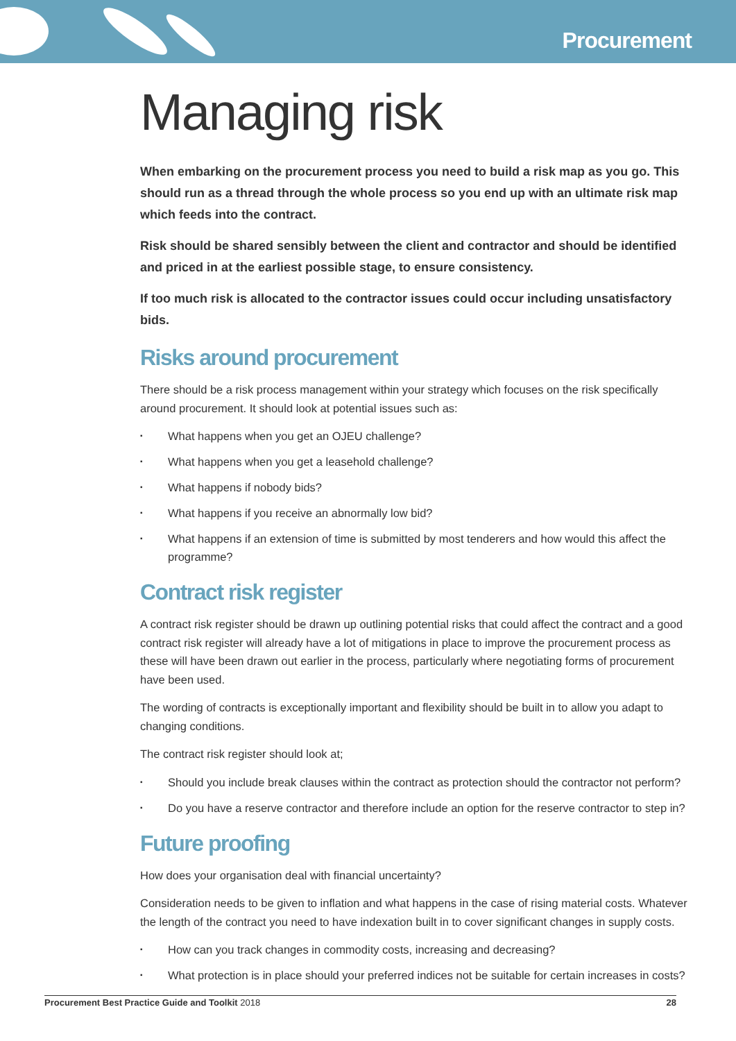Procurement
Managing risk
When embarking on the procurement process you need to build a risk map as you go. This should run as a thread through the whole process so you end up with an ultimate risk map which feeds into the contract.
Risk should be shared sensibly between the client and contractor and should be identified and priced in at the earliest possible stage, to ensure consistency.
If too much risk is allocated to the contractor issues could occur including unsatisfactory bids.
Risks around procurement
There should be a risk process management within your strategy which focuses on the risk specifically around procurement. It should look at potential issues such as:
▪ What happens when you get an OJEU challenge?
▪ What happens when you get a leasehold challenge?
▪ What happens if nobody bids?
▪ What happens if you receive an abnormally low bid?
▪ What happens if an extension of time is submitted by most tenderers and how would this affect the programme?
Contract risk register
A contract risk register should be drawn up outlining potential risks that could affect the contract and a good contract risk register will already have a lot of mitigations in place to improve the procurement process as these will have been drawn out earlier in the process, particularly where negotiating forms of procurement have been used.
The wording of contracts is exceptionally important and flexibility should be built in to allow you adapt to changing conditions.
The contract risk register should look at;
▪ Should you include break clauses within the contract as protection should the contractor not perform?
▪ Do you have a reserve contractor and therefore include an option for the reserve contractor to step in?
Future proofing
How does your organisation deal with financial uncertainty?
Consideration needs to be given to inflation and what happens in the case of rising material costs. Whatever the length of the contract you need to have indexation built in to cover significant changes in supply costs.
▪ How can you track changes in commodity costs, increasing and decreasing?
▪ What protection is in place should your preferred indices not be suitable for certain increases in costs?
Procurement Best Practice Guide and Toolkit 2018
28